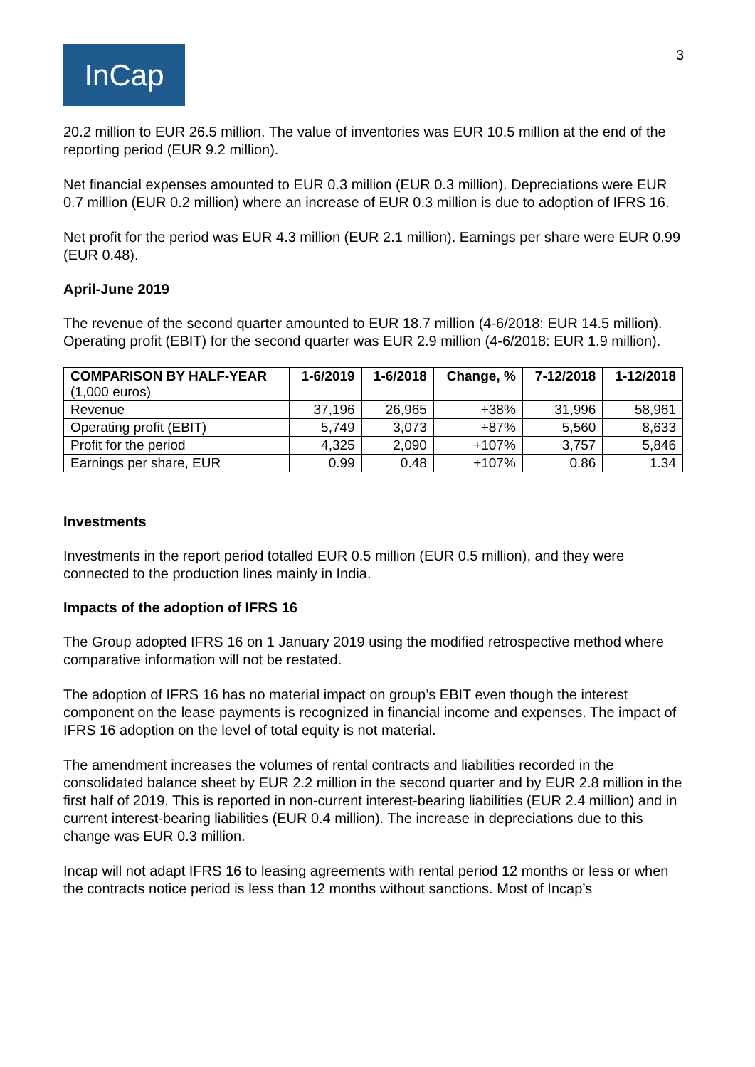InCap
3
20.2 million to EUR 26.5 million. The value of inventories was EUR 10.5 million at the end of the reporting period (EUR 9.2 million).
Net financial expenses amounted to EUR 0.3 million (EUR 0.3 million). Depreciations were EUR 0.7 million (EUR 0.2 million) where an increase of EUR 0.3 million is due to adoption of IFRS 16.
Net profit for the period was EUR 4.3 million (EUR 2.1 million). Earnings per share were EUR 0.99 (EUR 0.48).
April-June 2019
The revenue of the second quarter amounted to EUR 18.7 million (4-6/2018: EUR 14.5 million). Operating profit (EBIT) for the second quarter was EUR 2.9 million (4-6/2018: EUR 1.9 million).
| COMPARISON BY HALF-YEAR (1,000 euros) | 1-6/2019 | 1-6/2018 | Change, % | 7-12/2018 | 1-12/2018 |
| --- | --- | --- | --- | --- | --- |
| Revenue | 37,196 | 26,965 | +38% | 31,996 | 58,961 |
| Operating profit (EBIT) | 5,749 | 3,073 | +87% | 5,560 | 8,633 |
| Profit for the period | 4,325 | 2,090 | +107% | 3,757 | 5,846 |
| Earnings per share, EUR | 0.99 | 0.48 | +107% | 0.86 | 1.34 |
Investments
Investments in the report period totalled EUR 0.5 million (EUR 0.5 million), and they were connected to the production lines mainly in India.
Impacts of the adoption of IFRS 16
The Group adopted IFRS 16 on 1 January 2019 using the modified retrospective method where comparative information will not be restated.
The adoption of IFRS 16 has no material impact on group’s EBIT even though the interest component on the lease payments is recognized in financial income and expenses. The impact of IFRS 16 adoption on the level of total equity is not material.
The amendment increases the volumes of rental contracts and liabilities recorded in the consolidated balance sheet by EUR 2.2 million in the second quarter and by EUR 2.8 million in the first half of 2019. This is reported in non-current interest-bearing liabilities (EUR 2.4 million) and in current interest-bearing liabilities (EUR 0.4 million). The increase in depreciations due to this change was EUR 0.3 million.
Incap will not adapt IFRS 16 to leasing agreements with rental period 12 months or less or when the contracts notice period is less than 12 months without sanctions. Most of Incap’s